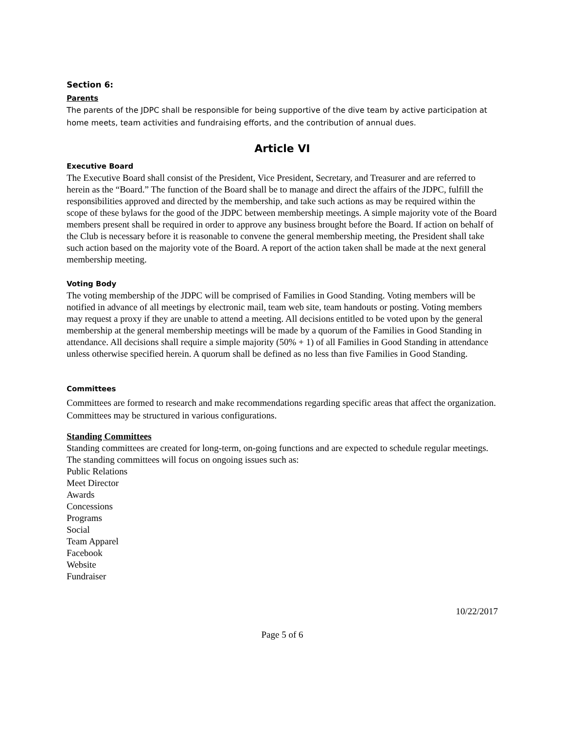Section 6:
Parents
The parents of the JDPC shall be responsible for being supportive of the dive team by active participation at home meets, team activities and fundraising efforts, and the contribution of annual dues.
Article VI
Executive Board
The Executive Board shall consist of the President, Vice President, Secretary, and Treasurer and are referred to herein as the “Board.” The function of the Board shall be to manage and direct the affairs of the JDPC, fulfill the responsibilities approved and directed by the membership, and take such actions as may be required within the scope of these bylaws for the good of the JDPC between membership meetings. A simple majority vote of the Board members present shall be required in order to approve any business brought before the Board. If action on behalf of the Club is necessary before it is reasonable to convene the general membership meeting, the President shall take such action based on the majority vote of the Board. A report of the action taken shall be made at the next general membership meeting.
Voting Body
The voting membership of the JDPC will be comprised of Families in Good Standing. Voting members will be notified in advance of all meetings by electronic mail, team web site, team handouts or posting. Voting members may request a proxy if they are unable to attend a meeting. All decisions entitled to be voted upon by the general membership at the general membership meetings will be made by a quorum of the Families in Good Standing in attendance. All decisions shall require a simple majority (50% + 1) of all Families in Good Standing in attendance unless otherwise specified herein. A quorum shall be defined as no less than five Families in Good Standing.
Committees
Committees are formed to research and make recommendations regarding specific areas that affect the organization. Committees may be structured in various configurations.
Standing Committees
Standing committees are created for long-term, on-going functions and are expected to schedule regular meetings. The standing committees will focus on ongoing issues such as:
Public Relations
Meet Director
Awards
Concessions
Programs
Social
Team Apparel
Facebook
Website
Fundraiser
10/22/2017
Page 5 of 6